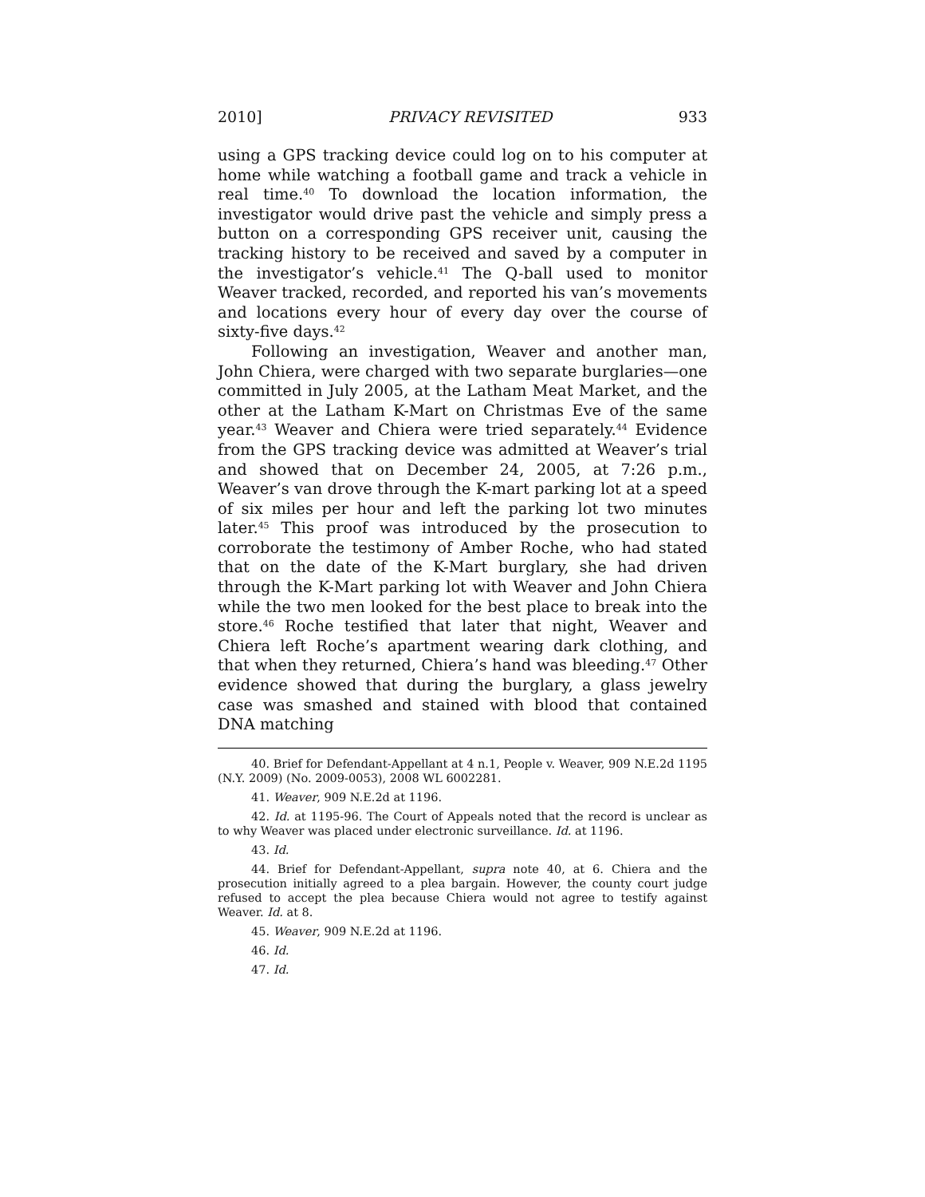2010] PRIVACY REVISITED 933
using a GPS tracking device could log on to his computer at home while watching a football game and track a vehicle in real time.<sup>40</sup> To download the location information, the investigator would drive past the vehicle and simply press a button on a corresponding GPS receiver unit, causing the tracking history to be received and saved by a computer in the investigator’s vehicle.<sup>41</sup> The Q-ball used to monitor Weaver tracked, recorded, and reported his van’s movements and locations every hour of every day over the course of sixty-five days.<sup>42</sup>
Following an investigation, Weaver and another man, John Chiera, were charged with two separate burglaries—one committed in July 2005, at the Latham Meat Market, and the other at the Latham K-Mart on Christmas Eve of the same year.<sup>43</sup> Weaver and Chiera were tried separately.<sup>44</sup> Evidence from the GPS tracking device was admitted at Weaver’s trial and showed that on December 24, 2005, at 7:26 p.m., Weaver’s van drove through the K-mart parking lot at a speed of six miles per hour and left the parking lot two minutes later.<sup>45</sup> This proof was introduced by the prosecution to corroborate the testimony of Amber Roche, who had stated that on the date of the K-Mart burglary, she had driven through the K-Mart parking lot with Weaver and John Chiera while the two men looked for the best place to break into the store.<sup>46</sup> Roche testified that later that night, Weaver and Chiera left Roche’s apartment wearing dark clothing, and that when they returned, Chiera’s hand was bleeding.<sup>47</sup> Other evidence showed that during the burglary, a glass jewelry case was smashed and stained with blood that contained DNA matching
40. Brief for Defendant-Appellant at 4 n.1, People v. Weaver, 909 N.E.2d 1195 (N.Y. 2009) (No. 2009-0053), 2008 WL 6002281.
41. Weaver, 909 N.E.2d at 1196.
42. Id. at 1195-96. The Court of Appeals noted that the record is unclear as to why Weaver was placed under electronic surveillance. Id. at 1196.
43. Id.
44. Brief for Defendant-Appellant, supra note 40, at 6. Chiera and the prosecution initially agreed to a plea bargain. However, the county court judge refused to accept the plea because Chiera would not agree to testify against Weaver. Id. at 8.
45. Weaver, 909 N.E.2d at 1196.
46. Id.
47. Id.